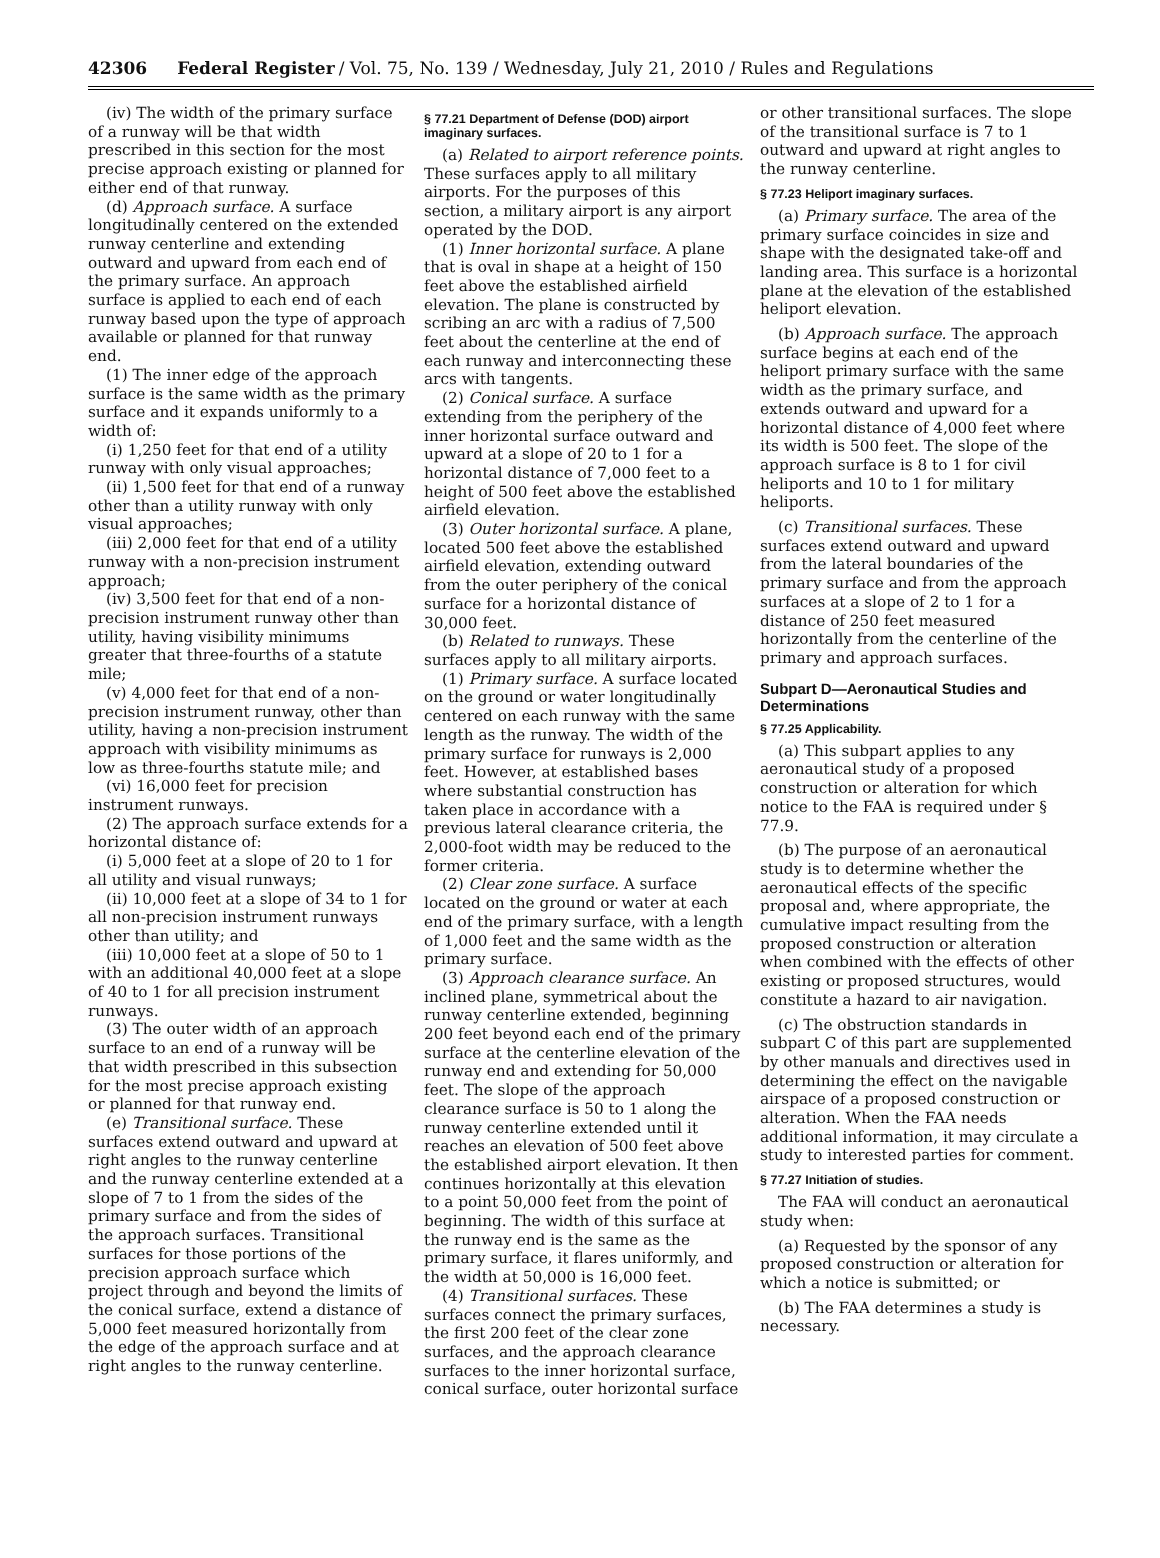42306 Federal Register / Vol. 75, No. 139 / Wednesday, July 21, 2010 / Rules and Regulations
(iv) The width of the primary surface of a runway will be that width prescribed in this section for the most precise approach existing or planned for either end of that runway.
(d) Approach surface. A surface longitudinally centered on the extended runway centerline and extending outward and upward from each end of the primary surface. An approach surface is applied to each end of each runway based upon the type of approach available or planned for that runway end.
(1) The inner edge of the approach surface is the same width as the primary surface and it expands uniformly to a width of:
(i) 1,250 feet for that end of a utility runway with only visual approaches;
(ii) 1,500 feet for that end of a runway other than a utility runway with only visual approaches;
(iii) 2,000 feet for that end of a utility runway with a non-precision instrument approach;
(iv) 3,500 feet for that end of a non-precision instrument runway other than utility, having visibility minimums greater that three-fourths of a statute mile;
(v) 4,000 feet for that end of a non-precision instrument runway, other than utility, having a non-precision instrument approach with visibility minimums as low as three-fourths statute mile; and
(vi) 16,000 feet for precision instrument runways.
(2) The approach surface extends for a horizontal distance of:
(i) 5,000 feet at a slope of 20 to 1 for all utility and visual runways;
(ii) 10,000 feet at a slope of 34 to 1 for all non-precision instrument runways other than utility; and
(iii) 10,000 feet at a slope of 50 to 1 with an additional 40,000 feet at a slope of 40 to 1 for all precision instrument runways.
(3) The outer width of an approach surface to an end of a runway will be that width prescribed in this subsection for the most precise approach existing or planned for that runway end.
(e) Transitional surface. These surfaces extend outward and upward at right angles to the runway centerline and the runway centerline extended at a slope of 7 to 1 from the sides of the primary surface and from the sides of the approach surfaces. Transitional surfaces for those portions of the precision approach surface which project through and beyond the limits of the conical surface, extend a distance of 5,000 feet measured horizontally from the edge of the approach surface and at right angles to the runway centerline.
§ 77.21 Department of Defense (DOD) airport imaginary surfaces.
(a) Related to airport reference points. These surfaces apply to all military airports. For the purposes of this section, a military airport is any airport operated by the DOD.
(1) Inner horizontal surface. A plane that is oval in shape at a height of 150 feet above the established airfield elevation. The plane is constructed by scribing an arc with a radius of 7,500 feet about the centerline at the end of each runway and interconnecting these arcs with tangents.
(2) Conical surface. A surface extending from the periphery of the inner horizontal surface outward and upward at a slope of 20 to 1 for a horizontal distance of 7,000 feet to a height of 500 feet above the established airfield elevation.
(3) Outer horizontal surface. A plane, located 500 feet above the established airfield elevation, extending outward from the outer periphery of the conical surface for a horizontal distance of 30,000 feet.
(b) Related to runways. These surfaces apply to all military airports.
(1) Primary surface. A surface located on the ground or water longitudinally centered on each runway with the same length as the runway. The width of the primary surface for runways is 2,000 feet. However, at established bases where substantial construction has taken place in accordance with a previous lateral clearance criteria, the 2,000-foot width may be reduced to the former criteria.
(2) Clear zone surface. A surface located on the ground or water at each end of the primary surface, with a length of 1,000 feet and the same width as the primary surface.
(3) Approach clearance surface. An inclined plane, symmetrical about the runway centerline extended, beginning 200 feet beyond each end of the primary surface at the centerline elevation of the runway end and extending for 50,000 feet. The slope of the approach clearance surface is 50 to 1 along the runway centerline extended until it reaches an elevation of 500 feet above the established airport elevation. It then continues horizontally at this elevation to a point 50,000 feet from the point of beginning. The width of this surface at the runway end is the same as the primary surface, it flares uniformly, and the width at 50,000 is 16,000 feet.
(4) Transitional surfaces. These surfaces connect the primary surfaces, the first 200 feet of the clear zone surfaces, and the approach clearance surfaces to the inner horizontal surface, conical surface, outer horizontal surface
or other transitional surfaces. The slope of the transitional surface is 7 to 1 outward and upward at right angles to the runway centerline.
§ 77.23 Heliport imaginary surfaces.
(a) Primary surface. The area of the primary surface coincides in size and shape with the designated take-off and landing area. This surface is a horizontal plane at the elevation of the established heliport elevation.
(b) Approach surface. The approach surface begins at each end of the heliport primary surface with the same width as the primary surface, and extends outward and upward for a horizontal distance of 4,000 feet where its width is 500 feet. The slope of the approach surface is 8 to 1 for civil heliports and 10 to 1 for military heliports.
(c) Transitional surfaces. These surfaces extend outward and upward from the lateral boundaries of the primary surface and from the approach surfaces at a slope of 2 to 1 for a distance of 250 feet measured horizontally from the centerline of the primary and approach surfaces.
Subpart D—Aeronautical Studies and Determinations
§ 77.25 Applicability.
(a) This subpart applies to any aeronautical study of a proposed construction or alteration for which notice to the FAA is required under § 77.9.
(b) The purpose of an aeronautical study is to determine whether the aeronautical effects of the specific proposal and, where appropriate, the cumulative impact resulting from the proposed construction or alteration when combined with the effects of other existing or proposed structures, would constitute a hazard to air navigation.
(c) The obstruction standards in subpart C of this part are supplemented by other manuals and directives used in determining the effect on the navigable airspace of a proposed construction or alteration. When the FAA needs additional information, it may circulate a study to interested parties for comment.
§ 77.27 Initiation of studies.
The FAA will conduct an aeronautical study when:
(a) Requested by the sponsor of any proposed construction or alteration for which a notice is submitted; or
(b) The FAA determines a study is necessary.